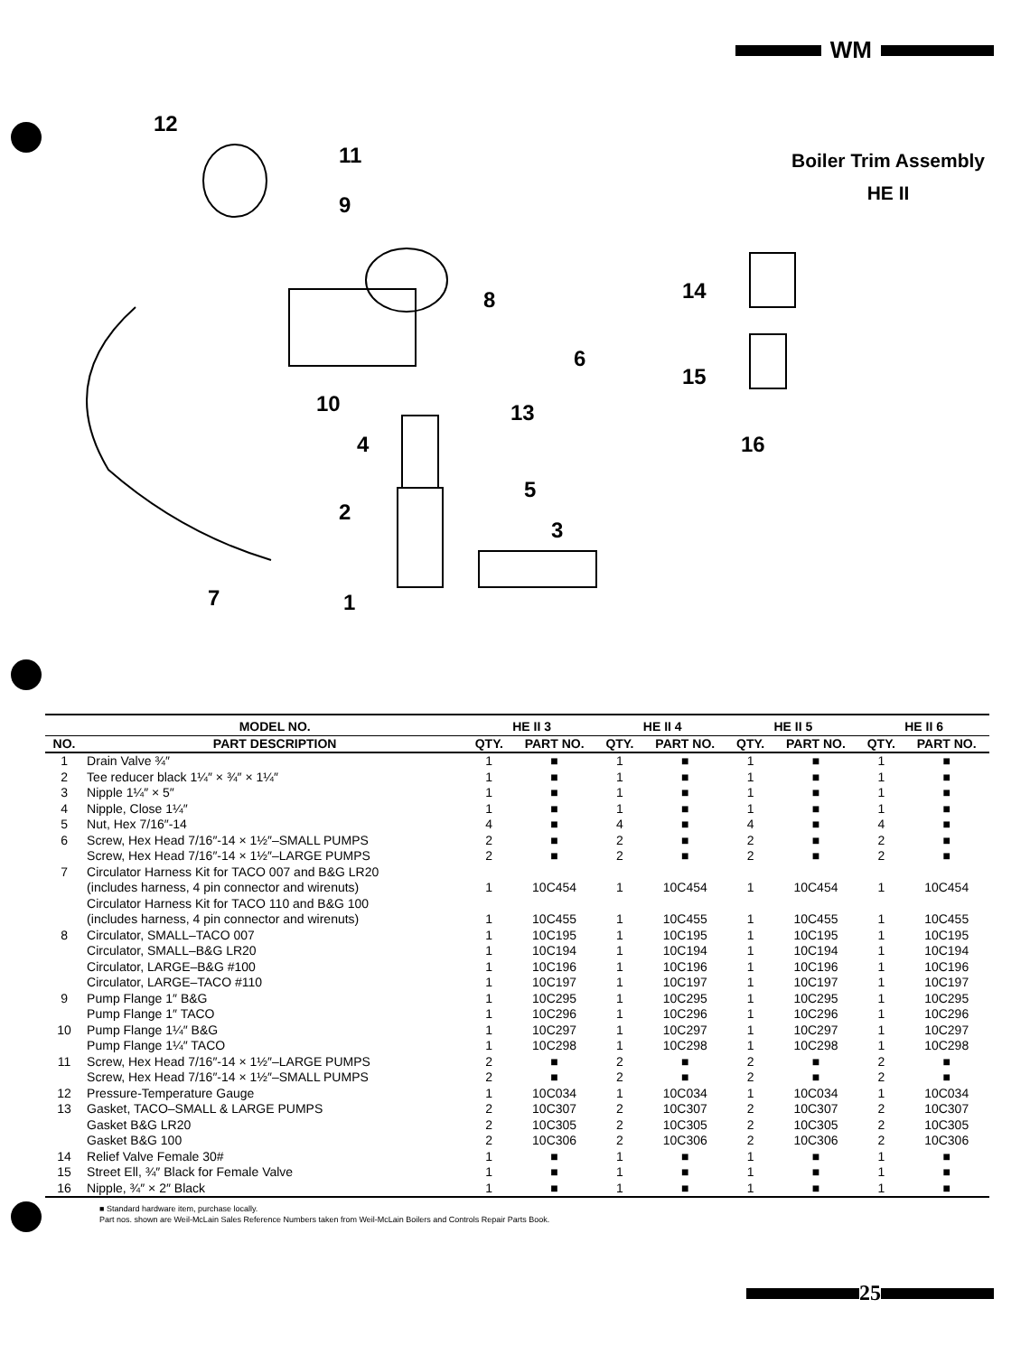WM
Boiler Trim Assembly
HE II
12
11
9
8
6
10
13
4
5
2
3
7
1
14
15
16
| | MODEL NO. | HE II 3 | | HE II 4 | | HE II 5 | | HE II 6 | |
| --- | --- | --- | --- | --- | --- | --- | --- | --- | --- |
| NO. | PART DESCRIPTION | QTY. | PART NO. | QTY. | PART NO. | QTY. | PART NO. | QTY. | PART NO. |
| 1 | Drain Valve ¾″ | 1 | ■ | 1 | ■ | 1 | ■ | 1 | ■ |
| 2 | Tee reducer black 1¼″ × ¾″ × 1¼″ | 1 | ■ | 1 | ■ | 1 | ■ | 1 | ■ |
| 3 | Nipple 1¼″ × 5″ | 1 | ■ | 1 | ■ | 1 | ■ | 1 | ■ |
| 4 | Nipple, Close 1¼″ | 1 | ■ | 1 | ■ | 1 | ■ | 1 | ■ |
| 5 | Nut, Hex 7/16″-14 | 4 | ■ | 4 | ■ | 4 | ■ | 4 | ■ |
| 6 | Screw, Hex Head 7/16″-14 × 1½″–SMALL PUMPS | 2 | ■ | 2 | ■ | 2 | ■ | 2 | ■ |
| | Screw, Hex Head 7/16″-14 × 1½″–LARGE PUMPS | 2 | ■ | 2 | ■ | 2 | ■ | 2 | ■ |
| 7 | Circulator Harness Kit for TACO 007 and B&G LR20 (includes harness, 4 pin connector and wirenuts) | 1 | 10C454 | 1 | 10C454 | 1 | 10C454 | 1 | 10C454 |
| | Circulator Harness Kit for TACO 110 and B&G 100 (includes harness, 4 pin connector and wirenuts) | 1 | 10C455 | 1 | 10C455 | 1 | 10C455 | 1 | 10C455 |
| 8 | Circulator, SMALL–TACO 007 | 1 | 10C195 | 1 | 10C195 | 1 | 10C195 | 1 | 10C195 |
| | Circulator, SMALL–B&G LR20 | 1 | 10C194 | 1 | 10C194 | 1 | 10C194 | 1 | 10C194 |
| | Circulator, LARGE–B&G #100 | 1 | 10C196 | 1 | 10C196 | 1 | 10C196 | 1 | 10C196 |
| | Circulator, LARGE–TACO #110 | 1 | 10C197 | 1 | 10C197 | 1 | 10C197 | 1 | 10C197 |
| 9 | Pump Flange 1″ B&G | 1 | 10C295 | 1 | 10C295 | 1 | 10C295 | 1 | 10C295 |
| | Pump Flange 1″ TACO | 1 | 10C296 | 1 | 10C296 | 1 | 10C296 | 1 | 10C296 |
| 10 | Pump Flange 1¼″ B&G | 1 | 10C297 | 1 | 10C297 | 1 | 10C297 | 1 | 10C297 |
| | Pump Flange 1¼″ TACO | 1 | 10C298 | 1 | 10C298 | 1 | 10C298 | 1 | 10C298 |
| 11 | Screw, Hex Head 7/16″-14 × 1½″–LARGE PUMPS | 2 | ■ | 2 | ■ | 2 | ■ | 2 | ■ |
| | Screw, Hex Head 7/16″-14 × 1½″–SMALL PUMPS | 2 | ■ | 2 | ■ | 2 | ■ | 2 | ■ |
| 12 | Pressure-Temperature Gauge | 1 | 10C034 | 1 | 10C034 | 1 | 10C034 | 1 | 10C034 |
| 13 | Gasket, TACO–SMALL & LARGE PUMPS | 2 | 10C307 | 2 | 10C307 | 2 | 10C307 | 2 | 10C307 |
| | Gasket B&G LR20 | 2 | 10C305 | 2 | 10C305 | 2 | 10C305 | 2 | 10C305 |
| | Gasket B&G 100 | 2 | 10C306 | 2 | 10C306 | 2 | 10C306 | 2 | 10C306 |
| 14 | Relief Valve Female 30# | 1 | ■ | 1 | ■ | 1 | ■ | 1 | ■ |
| 15 | Street Ell, ¾″ Black for Female Valve | 1 | ■ | 1 | ■ | 1 | ■ | 1 | ■ |
| 16 | Nipple, ¾″ × 2″ Black | 1 | ■ | 1 | ■ | 1 | ■ | 1 | ■ |
■ Standard hardware item, purchase locally.
Part nos. shown are Weil-McLain Sales Reference Numbers taken from Weil-McLain Boilers and Controls Repair Parts Book.
25